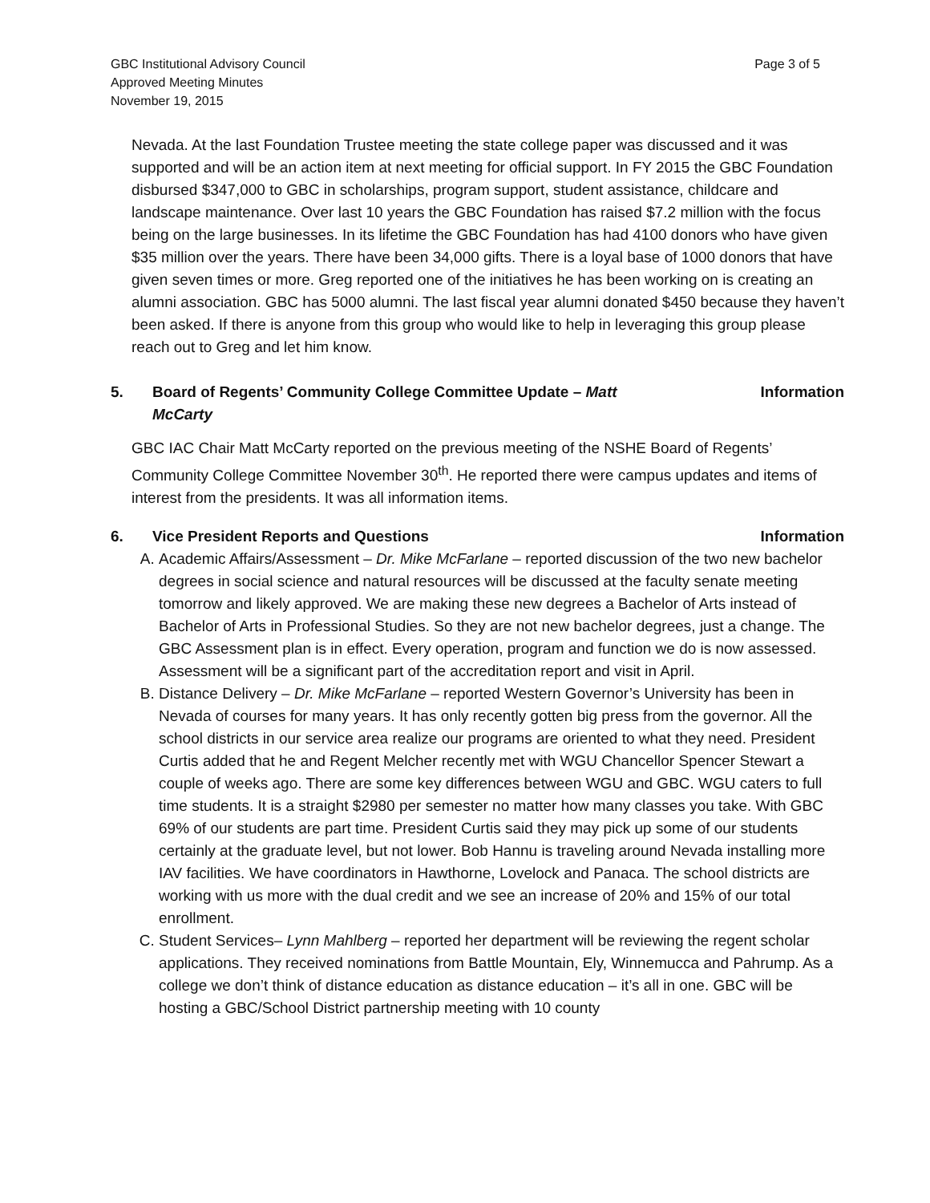GBC Institutional Advisory Council
Approved Meeting Minutes
November 19, 2015
Page 3 of 5
Nevada. At the last Foundation Trustee meeting the state college paper was discussed and it was supported and will be an action item at next meeting for official support. In FY 2015 the GBC Foundation disbursed $347,000 to GBC in scholarships, program support, student assistance, childcare and landscape maintenance. Over last 10 years the GBC Foundation has raised $7.2 million with the focus being on the large businesses. In its lifetime the GBC Foundation has had 4100 donors who have given $35 million over the years. There have been 34,000 gifts. There is a loyal base of 1000 donors that have given seven times or more. Greg reported one of the initiatives he has been working on is creating an alumni association. GBC has 5000 alumni. The last fiscal year alumni donated $450 because they haven’t been asked. If there is anyone from this group who would like to help in leveraging this group please reach out to Greg and let him know.
5. Board of Regents’ Community College Committee Update – Matt
McCarty
Information
GBC IAC Chair Matt McCarty reported on the previous meeting of the NSHE Board of Regents’ Community College Committee November 30<sup>th</sup>. He reported there were campus updates and items of interest from the presidents. It was all information items.
6. Vice President Reports and Questions
Information
A. Academic Affairs/Assessment – Dr. Mike McFarlane – reported discussion of the two new bachelor degrees in social science and natural resources will be discussed at the faculty senate meeting tomorrow and likely approved. We are making these new degrees a Bachelor of Arts instead of Bachelor of Arts in Professional Studies. So they are not new bachelor degrees, just a change. The GBC Assessment plan is in effect. Every operation, program and function we do is now assessed. Assessment will be a significant part of the accreditation report and visit in April.
B. Distance Delivery – Dr. Mike McFarlane – reported Western Governor’s University has been in Nevada of courses for many years. It has only recently gotten big press from the governor. All the school districts in our service area realize our programs are oriented to what they need. President Curtis added that he and Regent Melcher recently met with WGU Chancellor Spencer Stewart a couple of weeks ago. There are some key differences between WGU and GBC. WGU caters to full time students. It is a straight $2980 per semester no matter how many classes you take. With GBC 69% of our students are part time. President Curtis said they may pick up some of our students certainly at the graduate level, but not lower. Bob Hannu is traveling around Nevada installing more IAV facilities. We have coordinators in Hawthorne, Lovelock and Panaca. The school districts are working with us more with the dual credit and we see an increase of 20% and 15% of our total enrollment.
C. Student Services– Lynn Mahlberg – reported her department will be reviewing the regent scholar applications. They received nominations from Battle Mountain, Ely, Winnemucca and Pahrump. As a college we don’t think of distance education as distance education – it’s all in one. GBC will be hosting a GBC/School District partnership meeting with 10 county